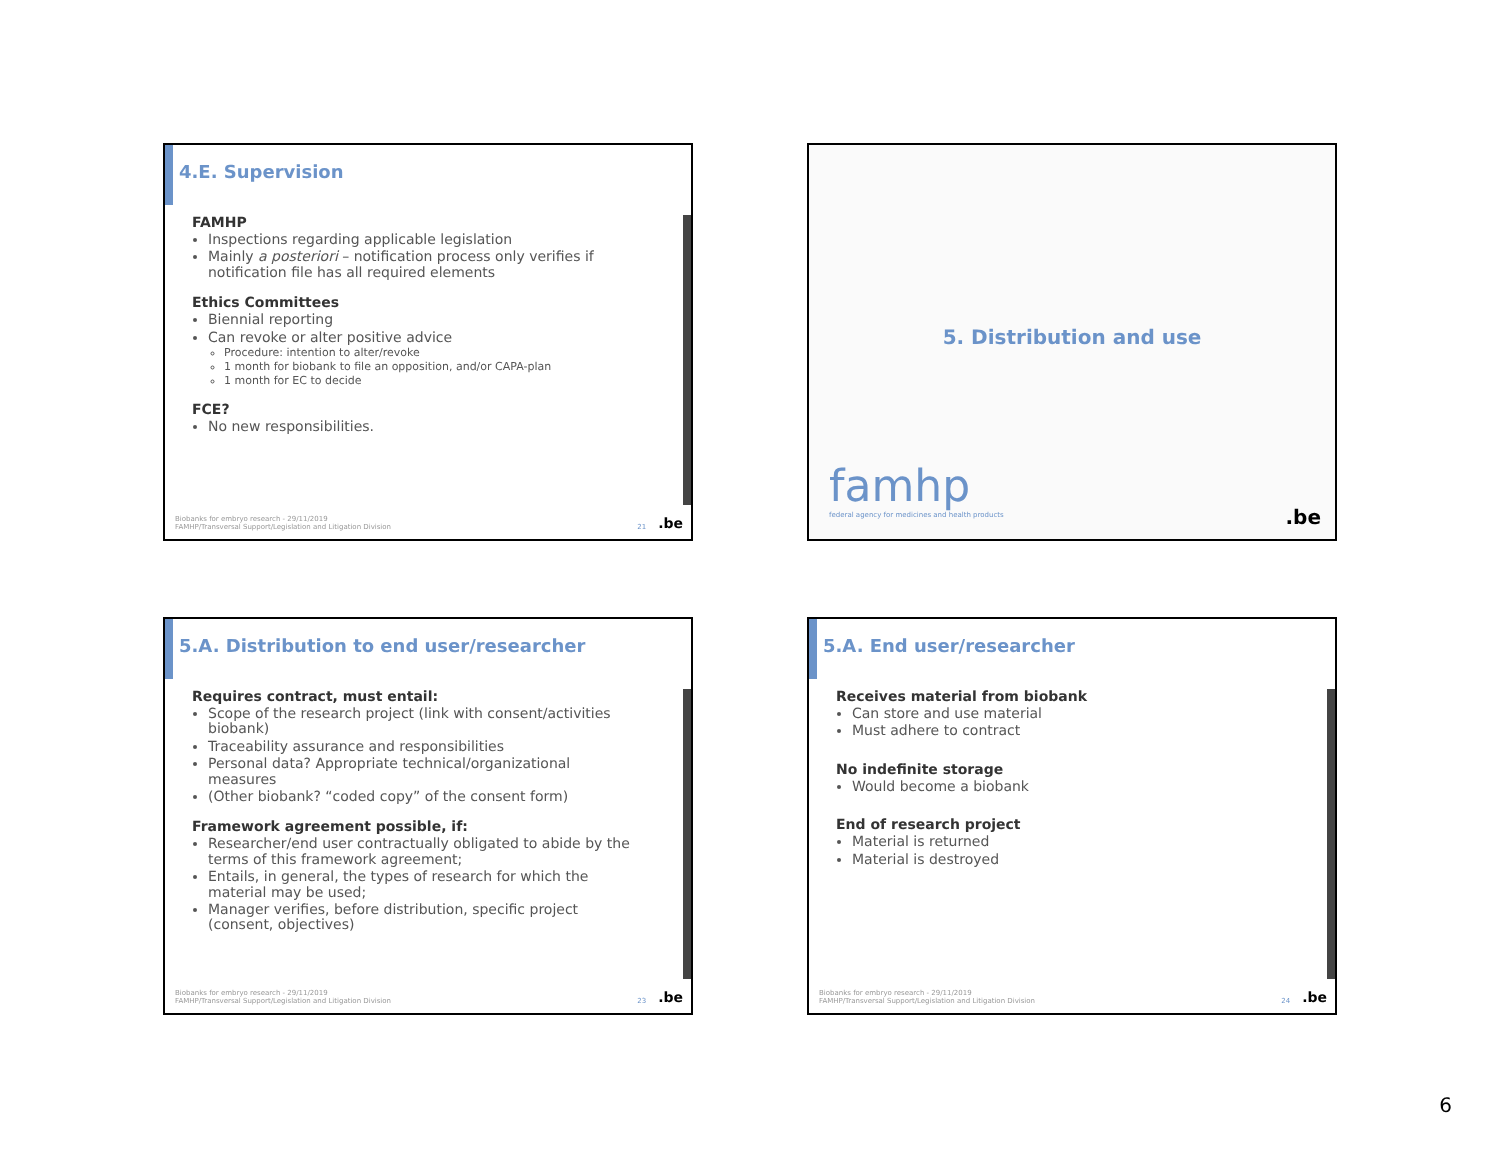4.E. Supervision
FAMHP
Inspections regarding applicable legislation
Mainly a posteriori – notification process only verifies if notification file has all required elements
Ethics Committees
Biennial reporting
Can revoke or alter positive advice
Procedure: intention to alter/revoke
1 month for biobank to file an opposition, and/or CAPA-plan
1 month for EC to decide
FCE?
No new responsibilities.
Biobanks for embryo research - 29/11/2019
FAMHP/Transversal Support/Legislation and Litigation Division 21.be
5. Distribution and use
famhp
federal agency for medicines and health products
.be
5.A. Distribution to end user/researcher
Requires contract, must entail:
Scope of the research project (link with consent/activities biobank)
Traceability assurance and responsibilities
Personal data? Appropriate technical/organizational measures
(Other biobank? “coded copy” of the consent form)
Framework agreement possible, if:
Researcher/end user contractually obligated to abide by the terms of this framework agreement;
Entails, in general, the types of research for which the material may be used;
Manager verifies, before distribution, specific project (consent, objectives)
Biobanks for embryo research - 29/11/2019
FAMHP/Transversal Support/Legislation and Litigation Division 23.be
5.A. End user/researcher
Receives material from biobank
Can store and use material
Must adhere to contract
No indefinite storage
Would become a biobank
End of research project
Material is returned
Material is destroyed
Biobanks for embryo research - 29/11/2019
FAMHP/Transversal Support/Legislation and Litigation Division 24.be
6